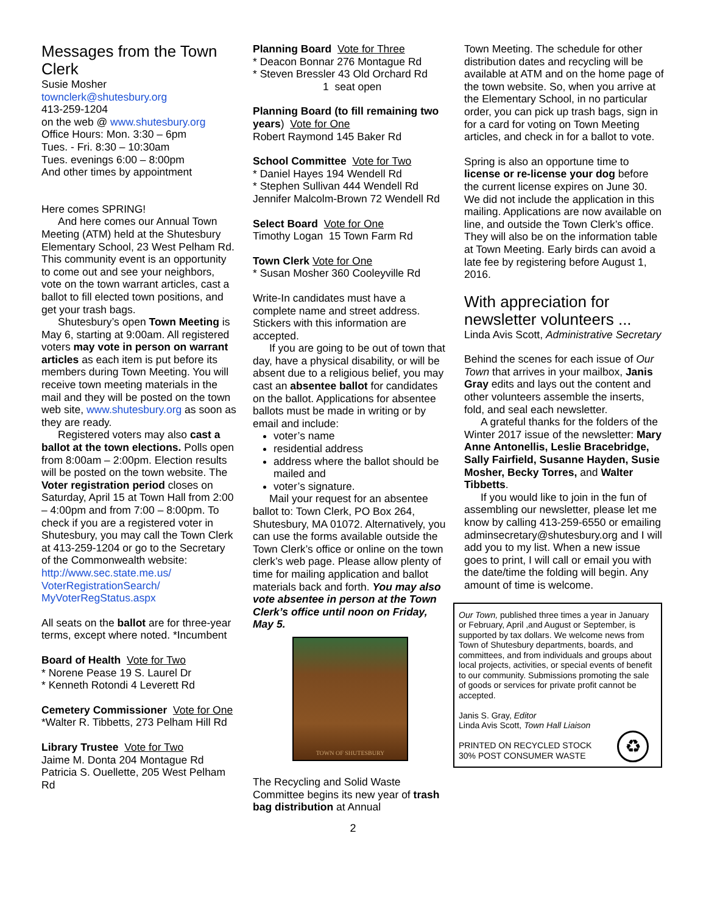Messages from the Town Clerk
Susie Mosher
townclerk@shutesbury.org
413-259-1204
on the web @ www.shutesbury.org
Office Hours: Mon. 3:30 – 6pm
Tues. - Fri. 8:30 – 10:30am
Tues. evenings 6:00 – 8:00pm
And other times by appointment
Here comes SPRING!
And here comes our Annual Town Meeting (ATM) held at the Shutesbury Elementary School, 23 West Pelham Rd. This community event is an opportunity to come out and see your neighbors, vote on the town warrant articles, cast a ballot to fill elected town positions, and get your trash bags.
Shutesbury’s open Town Meeting is May 6, starting at 9:00am. All registered voters may vote in person on warrant articles as each item is put before its members during Town Meeting. You will receive town meeting materials in the mail and they will be posted on the town web site, www.shutesbury.org as soon as they are ready.
Registered voters may also cast a ballot at the town elections. Polls open from 8:00am – 2:00pm. Election results will be posted on the town website. The Voter registration period closes on Saturday, April 15 at Town Hall from 2:00 – 4:00pm and from 7:00 – 8:00pm. To check if you are a registered voter in Shutesbury, you may call the Town Clerk at 413-259-1204 or go to the Secretary of the Commonwealth website: http://www.sec.state.me.us/ VoterRegistrationSearch/ MyVoterRegStatus.aspx
All seats on the ballot are for three-year terms, except where noted. *Incumbent
Board of Health Vote for Two
* Norene Pease 19 S. Laurel Dr
* Kenneth Rotondi 4 Leverett Rd
Cemetery Commissioner Vote for One
*Walter R. Tibbetts, 273 Pelham Hill Rd
Library Trustee Vote for Two
Jaime M. Donta 204 Montague Rd
Patricia S. Ouellette, 205 West Pelham Rd
Planning Board Vote for Three
* Deacon Bonnar 276 Montague Rd
* Steven Bressler 43 Old Orchard Rd
1 seat open
Planning Board (to fill remaining two years) Vote for One
Robert Raymond 145 Baker Rd
School Committee Vote for Two
* Daniel Hayes 194 Wendell Rd
* Stephen Sullivan 444 Wendell Rd
Jennifer Malcolm-Brown 72 Wendell Rd
Select Board Vote for One
Timothy Logan 15 Town Farm Rd
Town Clerk Vote for One
* Susan Mosher 360 Cooleyville Rd
Write-In candidates must have a complete name and street address. Stickers with this information are accepted.
If you are going to be out of town that day, have a physical disability, or will be absent due to a religious belief, you may cast an absentee ballot for candidates on the ballot. Applications for absentee ballots must be made in writing or by email and include:
voter’s name
residential address
address where the ballot should be mailed and
voter’s signature.
Mail your request for an absentee ballot to: Town Clerk, PO Box 264, Shutesbury, MA 01072. Alternatively, you can use the forms available outside the Town Clerk’s office or online on the town clerk’s web page. Please allow plenty of time for mailing application and ballot materials back and forth. You may also vote absentee in person at the Town Clerk’s office until noon on Friday, May 5.
TOWN OF SHUTESBURY
The Recycling and Solid Waste Committee begins its new year of trash bag distribution at Annual
Town Meeting. The schedule for other distribution dates and recycling will be available at ATM and on the home page of the town website. So, when you arrive at the Elementary School, in no particular order, you can pick up trash bags, sign in for a card for voting on Town Meeting articles, and check in for a ballot to vote.
Spring is also an opportune time to license or re-license your dog before the current license expires on June 30. We did not include the application in this mailing. Applications are now available on line, and outside the Town Clerk’s office. They will also be on the information table at Town Meeting. Early birds can avoid a late fee by registering before August 1, 2016.
With appreciation for newsletter volunteers ...
Linda Avis Scott, Administrative Secretary
Behind the scenes for each issue of Our Town that arrives in your mailbox, Janis Gray edits and lays out the content and other volunteers assemble the inserts, fold, and seal each newsletter.
A grateful thanks for the folders of the Winter 2017 issue of the newsletter: Mary Anne Antonellis, Leslie Bracebridge, Sally Fairfield, Susanne Hayden, Susie Mosher, Becky Torres, and Walter Tibbetts.
If you would like to join in the fun of assembling our newsletter, please let me know by calling 413-259-6550 or emailing adminsecretary@shutesbury.org and I will add you to my list. When a new issue goes to print, I will call or email you with the date/time the folding will begin. Any amount of time is welcome.
Our Town, published three times a year in January or February, April ,and August or September, is supported by tax dollars. We welcome news from Town of Shutesbury departments, boards, and committees, and from individuals and groups about local projects, activities, or special events of benefit to our community. Submissions promoting the sale of goods or services for private profit cannot be accepted.
Janis S. Gray, Editor
Linda Avis Scott, Town Hall Liaison
PRINTED ON RECYCLED STOCK
30% POST CONSUMER WASTE
♻
2